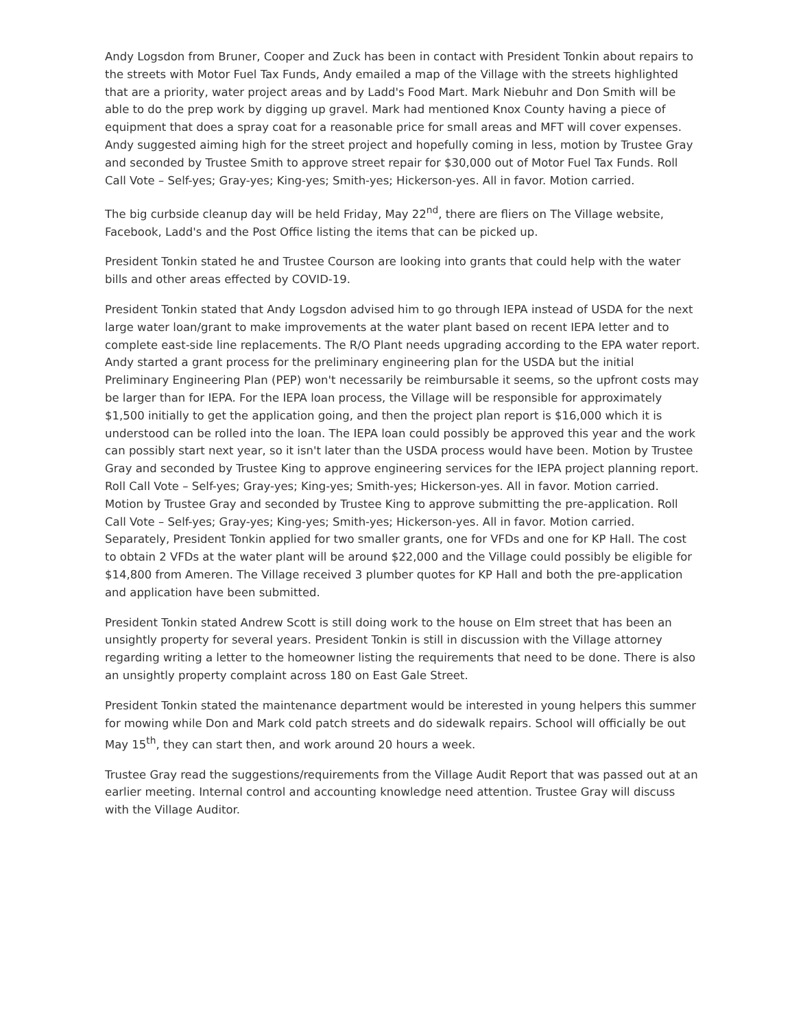Andy Logsdon from Bruner, Cooper and Zuck has been in contact with President Tonkin about repairs to the streets with Motor Fuel Tax Funds, Andy emailed a map of the Village with the streets highlighted that are a priority, water project areas and by Ladd's Food Mart. Mark Niebuhr and Don Smith will be able to do the prep work by digging up gravel. Mark had mentioned Knox County having a piece of equipment that does a spray coat for a reasonable price for small areas and MFT will cover expenses. Andy suggested aiming high for the street project and hopefully coming in less, motion by Trustee Gray and seconded by Trustee Smith to approve street repair for $30,000 out of Motor Fuel Tax Funds. Roll Call Vote – Self-yes; Gray-yes; King-yes; Smith-yes; Hickerson-yes. All in favor. Motion carried.
The big curbside cleanup day will be held Friday, May 22<sup>nd</sup>, there are fliers on The Village website, Facebook, Ladd's and the Post Office listing the items that can be picked up.
President Tonkin stated he and Trustee Courson are looking into grants that could help with the water bills and other areas effected by COVID-19.
President Tonkin stated that Andy Logsdon advised him to go through IEPA instead of USDA for the next large water loan/grant to make improvements at the water plant based on recent IEPA letter and to complete east-side line replacements. The R/O Plant needs upgrading according to the EPA water report. Andy started a grant process for the preliminary engineering plan for the USDA but the initial Preliminary Engineering Plan (PEP) won't necessarily be reimbursable it seems, so the upfront costs may be larger than for IEPA. For the IEPA loan process, the Village will be responsible for approximately $1,500 initially to get the application going, and then the project plan report is $16,000 which it is understood can be rolled into the loan. The IEPA loan could possibly be approved this year and the work can possibly start next year, so it isn't later than the USDA process would have been. Motion by Trustee Gray and seconded by Trustee King to approve engineering services for the IEPA project planning report. Roll Call Vote – Self-yes; Gray-yes; King-yes; Smith-yes; Hickerson-yes. All in favor. Motion carried. Motion by Trustee Gray and seconded by Trustee King to approve submitting the pre-application. Roll Call Vote – Self-yes; Gray-yes; King-yes; Smith-yes; Hickerson-yes. All in favor. Motion carried. Separately, President Tonkin applied for two smaller grants, one for VFDs and one for KP Hall. The cost to obtain 2 VFDs at the water plant will be around $22,000 and the Village could possibly be eligible for $14,800 from Ameren. The Village received 3 plumber quotes for KP Hall and both the pre-application and application have been submitted.
President Tonkin stated Andrew Scott is still doing work to the house on Elm street that has been an unsightly property for several years. President Tonkin is still in discussion with the Village attorney regarding writing a letter to the homeowner listing the requirements that need to be done. There is also an unsightly property complaint across 180 on East Gale Street.
President Tonkin stated the maintenance department would be interested in young helpers this summer for mowing while Don and Mark cold patch streets and do sidewalk repairs. School will officially be out May 15<sup>th</sup>, they can start then, and work around 20 hours a week.
Trustee Gray read the suggestions/requirements from the Village Audit Report that was passed out at an earlier meeting. Internal control and accounting knowledge need attention. Trustee Gray will discuss with the Village Auditor.